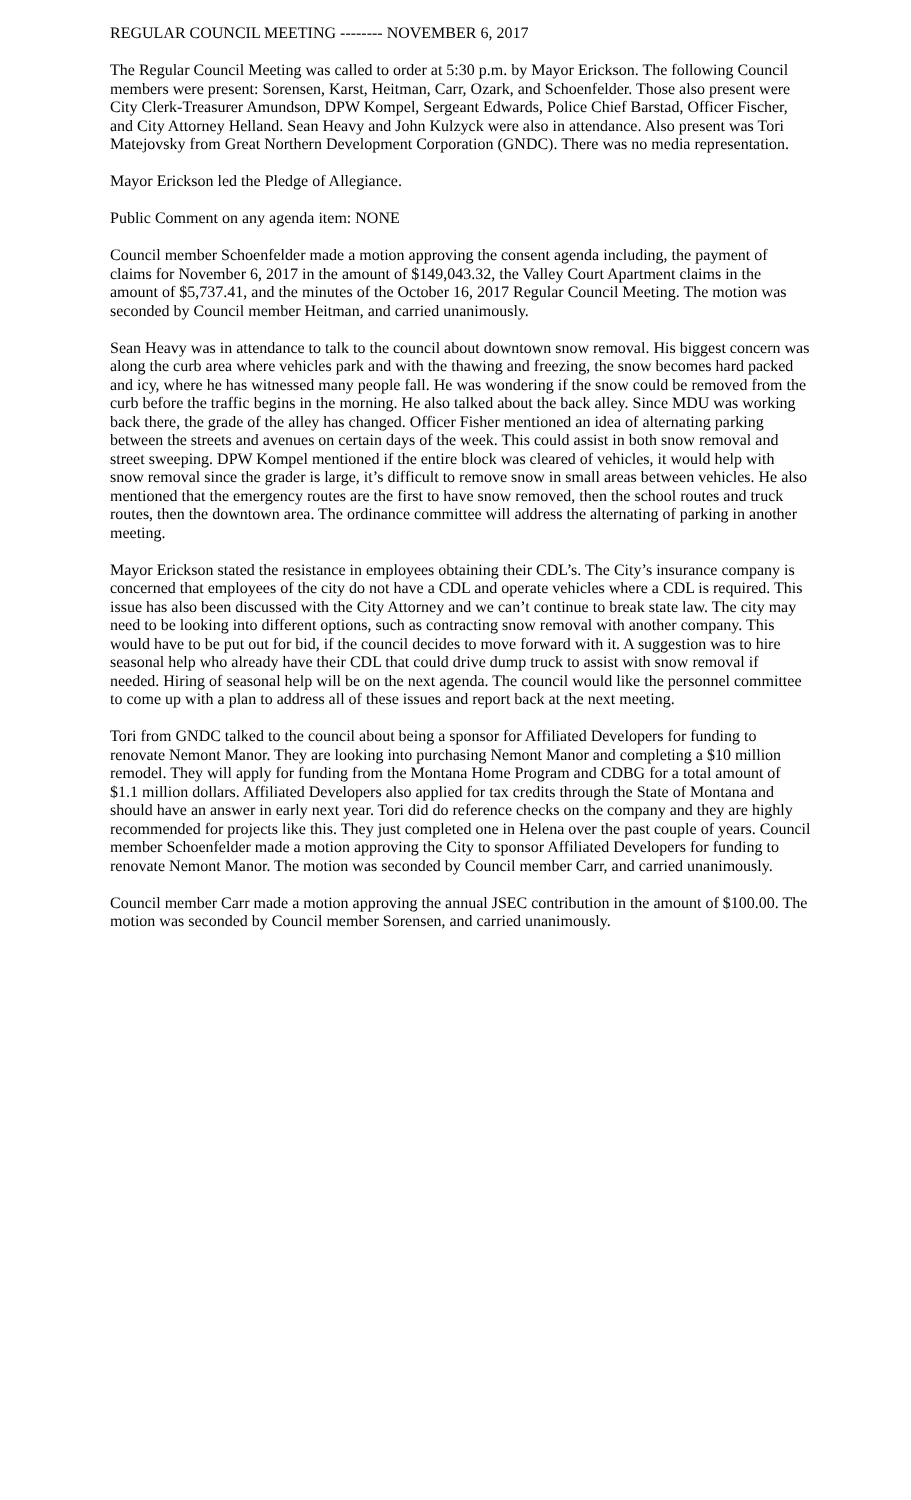REGULAR COUNCIL MEETING -------- NOVEMBER 6, 2017
The Regular Council Meeting was called to order at 5:30 p.m. by Mayor Erickson. The following Council members were present: Sorensen, Karst, Heitman, Carr, Ozark, and Schoenfelder. Those also present were City Clerk-Treasurer Amundson, DPW Kompel, Sergeant Edwards, Police Chief Barstad, Officer Fischer, and City Attorney Helland. Sean Heavy and John Kulzyck were also in attendance. Also present was Tori Matejovsky from Great Northern Development Corporation (GNDC). There was no media representation.
Mayor Erickson led the Pledge of Allegiance.
Public Comment on any agenda item: NONE
Council member Schoenfelder made a motion approving the consent agenda including, the payment of claims for November 6, 2017 in the amount of $149,043.32, the Valley Court Apartment claims in the amount of $5,737.41, and the minutes of the October 16, 2017 Regular Council Meeting. The motion was seconded by Council member Heitman, and carried unanimously.
Sean Heavy was in attendance to talk to the council about downtown snow removal. His biggest concern was along the curb area where vehicles park and with the thawing and freezing, the snow becomes hard packed and icy, where he has witnessed many people fall. He was wondering if the snow could be removed from the curb before the traffic begins in the morning. He also talked about the back alley. Since MDU was working back there, the grade of the alley has changed. Officer Fisher mentioned an idea of alternating parking between the streets and avenues on certain days of the week. This could assist in both snow removal and street sweeping. DPW Kompel mentioned if the entire block was cleared of vehicles, it would help with snow removal since the grader is large, it’s difficult to remove snow in small areas between vehicles. He also mentioned that the emergency routes are the first to have snow removed, then the school routes and truck routes, then the downtown area. The ordinance committee will address the alternating of parking in another meeting.
Mayor Erickson stated the resistance in employees obtaining their CDL’s. The City’s insurance company is concerned that employees of the city do not have a CDL and operate vehicles where a CDL is required. This issue has also been discussed with the City Attorney and we can’t continue to break state law. The city may need to be looking into different options, such as contracting snow removal with another company. This would have to be put out for bid, if the council decides to move forward with it. A suggestion was to hire seasonal help who already have their CDL that could drive dump truck to assist with snow removal if needed. Hiring of seasonal help will be on the next agenda. The council would like the personnel committee to come up with a plan to address all of these issues and report back at the next meeting.
Tori from GNDC talked to the council about being a sponsor for Affiliated Developers for funding to renovate Nemont Manor. They are looking into purchasing Nemont Manor and completing a $10 million remodel. They will apply for funding from the Montana Home Program and CDBG for a total amount of $1.1 million dollars. Affiliated Developers also applied for tax credits through the State of Montana and should have an answer in early next year. Tori did do reference checks on the company and they are highly recommended for projects like this. They just completed one in Helena over the past couple of years. Council member Schoenfelder made a motion approving the City to sponsor Affiliated Developers for funding to renovate Nemont Manor. The motion was seconded by Council member Carr, and carried unanimously.
Council member Carr made a motion approving the annual JSEC contribution in the amount of $100.00. The motion was seconded by Council member Sorensen, and carried unanimously.